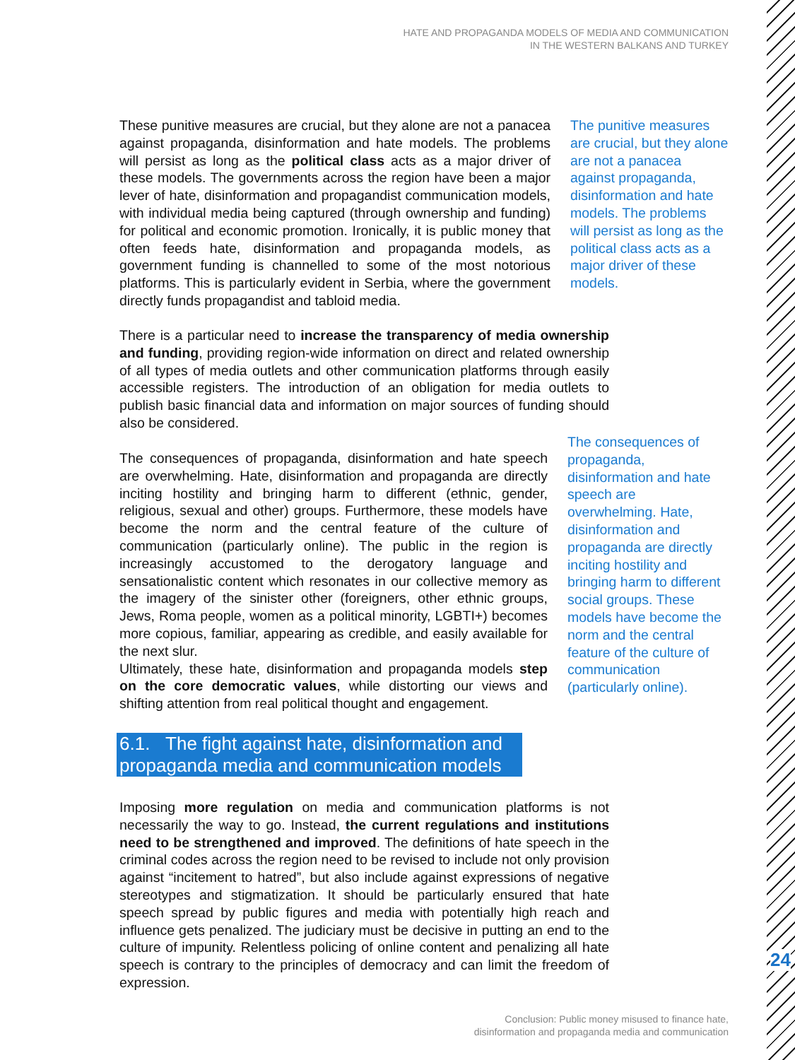HATE AND PROPAGANDA MODELS OF MEDIA AND COMMUNICATION
IN THE WESTERN BALKANS AND TURKEY
These punitive measures are crucial, but they alone are not a panacea against propaganda, disinformation and hate models. The problems will persist as long as the political class acts as a major driver of these models. The governments across the region have been a major lever of hate, disinformation and propagandist communication models, with individual media being captured (through ownership and funding) for political and economic promotion. Ironically, it is public money that often feeds hate, disinformation and propaganda models, as government funding is channelled to some of the most notorious platforms. This is particularly evident in Serbia, where the government directly funds propagandist and tabloid media.
The punitive measures are crucial, but they alone are not a panacea against propaganda, disinformation and hate models. The problems will persist as long as the political class acts as a major driver of these models.
There is a particular need to increase the transparency of media ownership and funding, providing region-wide information on direct and related ownership of all types of media outlets and other communication platforms through easily accessible registers. The introduction of an obligation for media outlets to publish basic financial data and information on major sources of funding should also be considered.
The consequences of propaganda, disinformation and hate speech are overwhelming. Hate, disinformation and propaganda are directly inciting hostility and bringing harm to different (ethnic, gender, religious, sexual and other) groups. Furthermore, these models have become the norm and the central feature of the culture of communication (particularly online). The public in the region is increasingly accustomed to the derogatory language and sensationalistic content which resonates in our collective memory as the imagery of the sinister other (foreigners, other ethnic groups, Jews, Roma people, women as a political minority, LGBTI+) becomes more copious, familiar, appearing as credible, and easily available for the next slur.
Ultimately, these hate, disinformation and propaganda models step on the core democratic values, while distorting our views and shifting attention from real political thought and engagement.
The consequences of propaganda, disinformation and hate speech are overwhelming. Hate, disinformation and propaganda are directly inciting hostility and bringing harm to different social groups. These models have become the norm and the central feature of the culture of communication (particularly online).
6.1. The fight against hate, disinformation and propaganda media and communication models
Imposing more regulation on media and communication platforms is not necessarily the way to go. Instead, the current regulations and institutions need to be strengthened and improved. The definitions of hate speech in the criminal codes across the region need to be revised to include not only provision against “incitement to hatred”, but also include against expressions of negative stereotypes and stigmatization. It should be particularly ensured that hate speech spread by public figures and media with potentially high reach and influence gets penalized. The judiciary must be decisive in putting an end to the culture of impunity. Relentless policing of online content and penalizing all hate speech is contrary to the principles of democracy and can limit the freedom of expression.
24
Conclusion: Public money misused to finance hate,
disinformation and propaganda media and communication